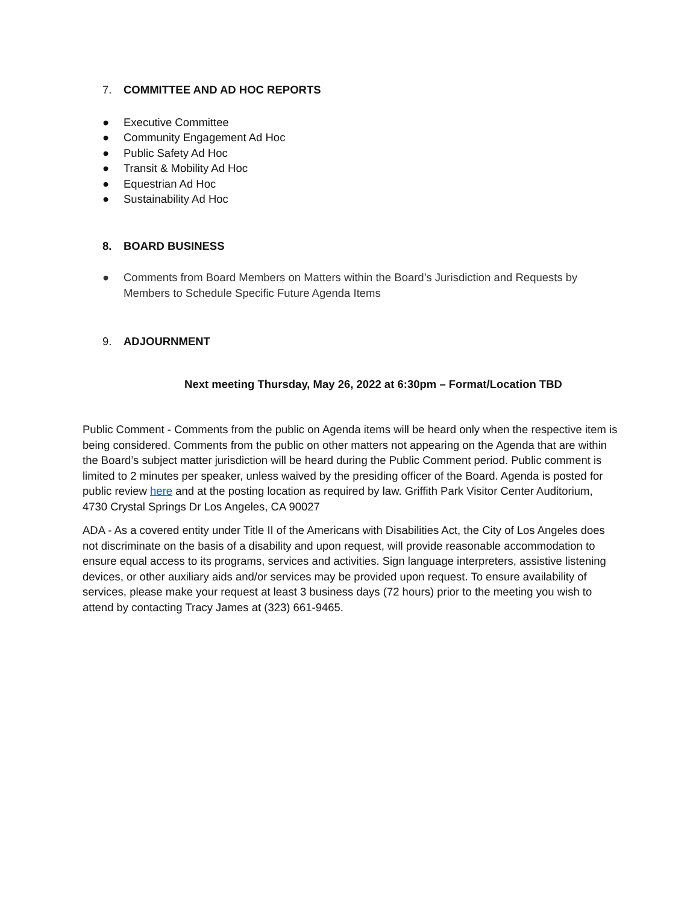7. COMMITTEE AND AD HOC REPORTS
● Executive Committee
● Community Engagement Ad Hoc
● Public Safety Ad Hoc
● Transit & Mobility Ad Hoc
● Equestrian Ad Hoc
● Sustainability Ad Hoc
8. BOARD BUSINESS
● Comments from Board Members on Matters within the Board’s Jurisdiction and Requests by Members to Schedule Specific Future Agenda Items
9. ADJOURNMENT
Next meeting Thursday, May 26, 2022 at 6:30pm – Format/Location TBD
Public Comment - Comments from the public on Agenda items will be heard only when the respective item is being considered. Comments from the public on other matters not appearing on the Agenda that are within the Board’s subject matter jurisdiction will be heard during the Public Comment period. Public comment is limited to 2 minutes per speaker, unless waived by the presiding officer of the Board. Agenda is posted for public review here and at the posting location as required by law. Griffith Park Visitor Center Auditorium, 4730 Crystal Springs Dr Los Angeles, CA 90027
ADA - As a covered entity under Title II of the Americans with Disabilities Act, the City of Los Angeles does not discriminate on the basis of a disability and upon request, will provide reasonable accommodation to ensure equal access to its programs, services and activities. Sign language interpreters, assistive listening devices, or other auxiliary aids and/or services may be provided upon request. To ensure availability of services, please make your request at least 3 business days (72 hours) prior to the meeting you wish to attend by contacting Tracy James at (323) 661-9465.